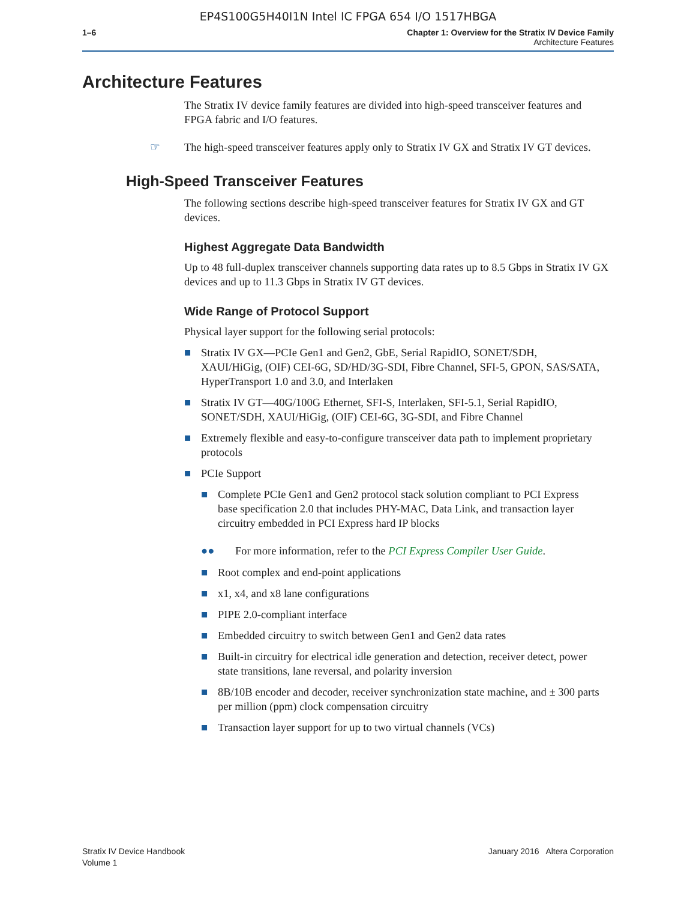EP4S100G5H40I1N Intel IC FPGA 654 I/O 1517HBGA
1–6 Chapter 1: Overview for the Stratix IV Device Family
Architecture Features
Architecture Features
The Stratix IV device family features are divided into high-speed transceiver features and FPGA fabric and I/O features.
☞ The high-speed transceiver features apply only to Stratix IV GX and Stratix IV GT devices.
High-Speed Transceiver Features
The following sections describe high-speed transceiver features for Stratix IV GX and GT devices.
Highest Aggregate Data Bandwidth
Up to 48 full-duplex transceiver channels supporting data rates up to 8.5 Gbps in Stratix IV GX devices and up to 11.3 Gbps in Stratix IV GT devices.
Wide Range of Protocol Support
Physical layer support for the following serial protocols:
■ Stratix IV GX—PCIe Gen1 and Gen2, GbE, Serial RapidIO, SONET/SDH, XAUI/HiGig, (OIF) CEI-6G, SD/HD/3G-SDI, Fibre Channel, SFI-5, GPON, SAS/SATA, HyperTransport 1.0 and 3.0, and Interlaken
■ Stratix IV GT—40G/100G Ethernet, SFI-S, Interlaken, SFI-5.1, Serial RapidIO, SONET/SDH, XAUI/HiGig, (OIF) CEI-6G, 3G-SDI, and Fibre Channel
■ Extremely flexible and easy-to-configure transceiver data path to implement proprietary protocols
■ PCIe Support
■ Complete PCIe Gen1 and Gen2 protocol stack solution compliant to PCI Express base specification 2.0 that includes PHY-MAC, Data Link, and transaction layer circuitry embedded in PCI Express hard IP blocks
●● For more information, refer to the PCI Express Compiler User Guide.
■ Root complex and end-point applications
■ x1, x4, and x8 lane configurations
■ PIPE 2.0-compliant interface
■ Embedded circuitry to switch between Gen1 and Gen2 data rates
■ Built-in circuitry for electrical idle generation and detection, receiver detect, power state transitions, lane reversal, and polarity inversion
■ 8B/10B encoder and decoder, receiver synchronization state machine, and ± 300 parts per million (ppm) clock compensation circuitry
■ Transaction layer support for up to two virtual channels (VCs)
Stratix IV Device Handbook
Volume 1
January 2016 Altera Corporation